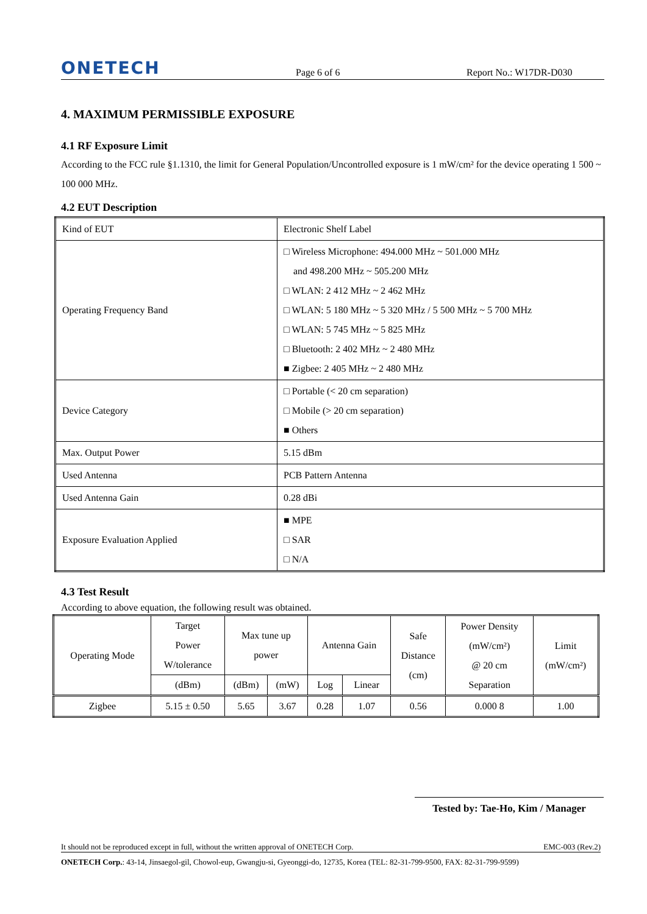ONETECH
Page 6 of 6
Report No.: W17DR-D030
4. MAXIMUM PERMISSIBLE EXPOSURE
4.1 RF Exposure Limit
According to the FCC rule §1.1310, the limit for General Population/Uncontrolled exposure is 1 mW/cm² for the device operating 1 500 ~ 100 000 MHz.
4.2 EUT Description
| Kind of EUT | Electronic Shelf Label |
| Operating Frequency Band | □ Wireless Microphone: 494.000 MHz ~ 501.000 MHz and 498.200 MHz ~ 505.200 MHz □ WLAN: 2 412 MHz ~ 2 462 MHz □ WLAN: 5 180 MHz ~ 5 320 MHz / 5 500 MHz ~ 5 700 MHz □ WLAN: 5 745 MHz ~ 5 825 MHz □ Bluetooth: 2 402 MHz ~ 2 480 MHz ■ Zigbee: 2 405 MHz ~ 2 480 MHz |
| Device Category | □ Portable (< 20 cm separation) □ Mobile (> 20 cm separation) ■ Others |
| Max. Output Power | 5.15 dBm |
| Used Antenna | PCB Pattern Antenna |
| Used Antenna Gain | 0.28 dBi |
| Exposure Evaluation Applied | ■ MPE □ SAR □ N/A |
4.3 Test Result
According to above equation, the following result was obtained.
| Operating Mode | Target Power W/tolerance | Max tune up power | | Antenna Gain | | Safe Distance (cm) | Power Density (mW/cm²) @ 20 cm Separation | Limit (mW/cm²) |
| --- | --- | --- | --- | --- | --- | --- | --- | --- |
| | (dBm) | (dBm) | (mW) | Log | Linear | | | |
| Zigbee | 5.15 ± 0.50 | 5.65 | 3.67 | 0.28 | 1.07 | 0.56 | 0.000 8 | 1.00 |
Tested by: Tae-Ho, Kim / Manager
It should not be reproduced except in full, without the written approval of ONETECH Corp. EMC-003 (Rev.2)
ONETECH Corp.: 43-14, Jinsaegol-gil, Chowol-eup, Gwangju-si, Gyeonggi-do, 12735, Korea (TEL: 82-31-799-9500, FAX: 82-31-799-9599)